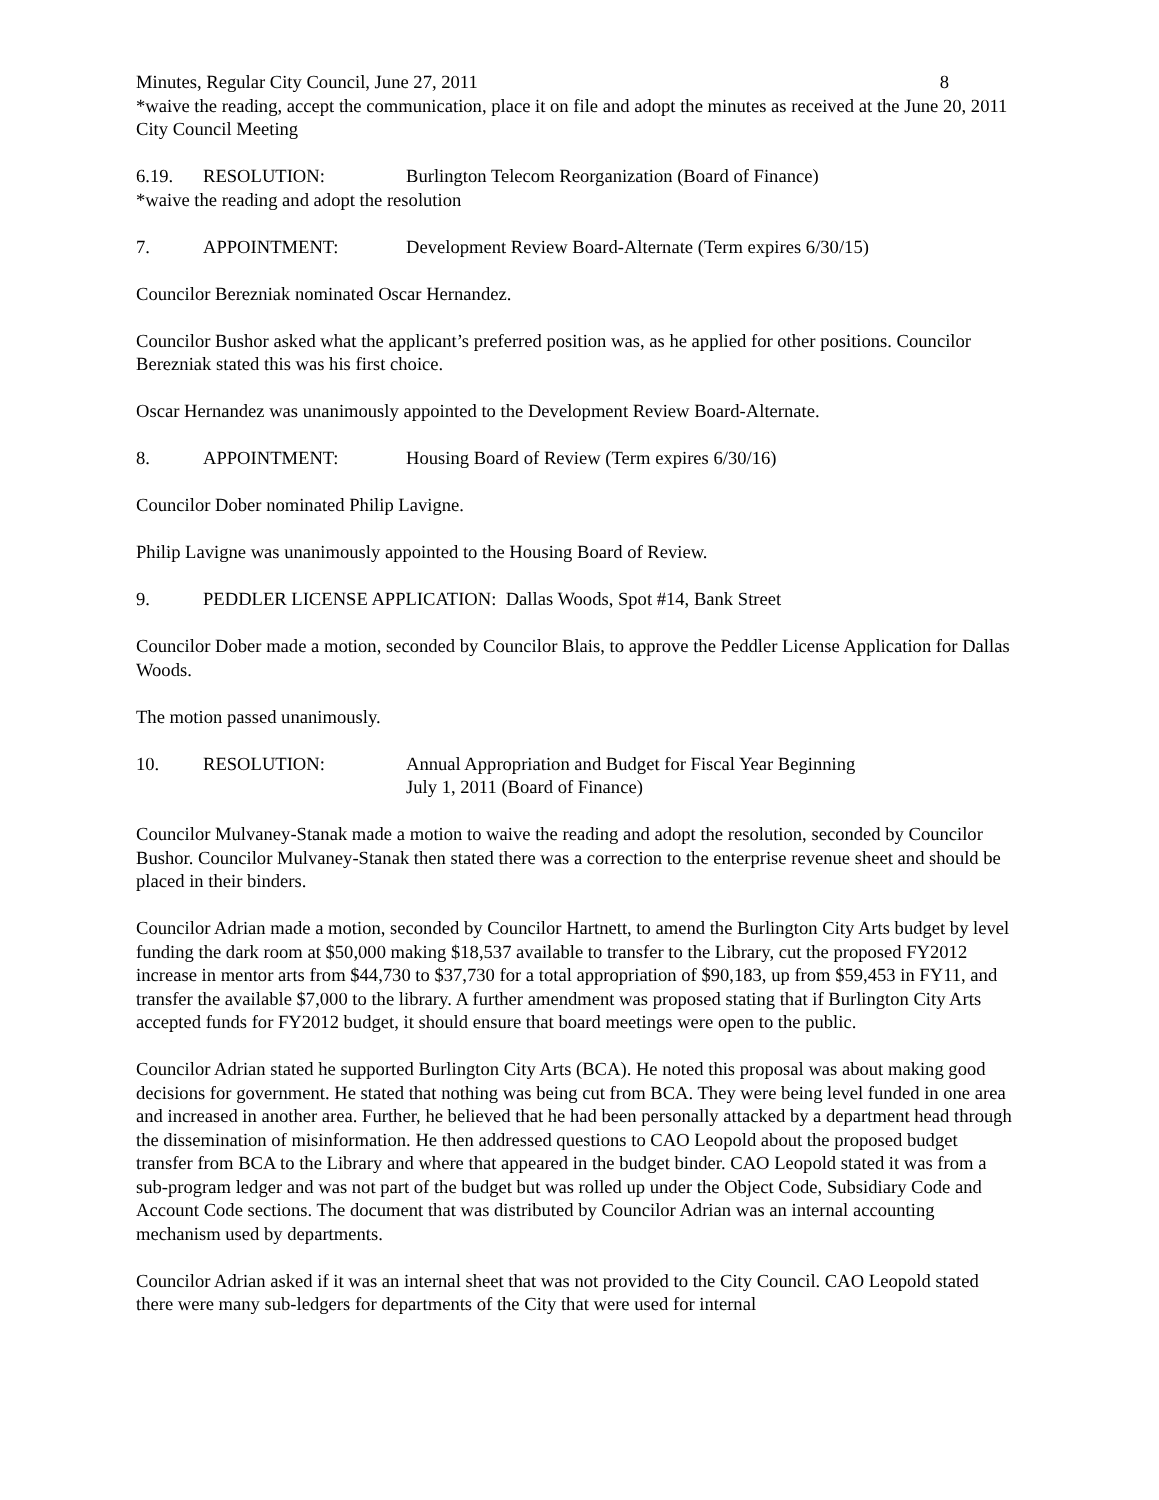Minutes, Regular City Council, June 27, 2011 8
*waive the reading, accept the communication, place it on file and adopt the minutes as received at the June 20, 2011 City Council Meeting
6.19. RESOLUTION: Burlington Telecom Reorganization (Board of Finance)
*waive the reading and adopt the resolution
7. APPOINTMENT: Development Review Board-Alternate (Term expires 6/30/15)
Councilor Berezniak nominated Oscar Hernandez.
Councilor Bushor asked what the applicant’s preferred position was, as he applied for other positions. Councilor Berezniak stated this was his first choice.
Oscar Hernandez was unanimously appointed to the Development Review Board-Alternate.
8. APPOINTMENT: Housing Board of Review (Term expires 6/30/16)
Councilor Dober nominated Philip Lavigne.
Philip Lavigne was unanimously appointed to the Housing Board of Review.
9. PEDDLER LICENSE APPLICATION: Dallas Woods, Spot #14, Bank Street
Councilor Dober made a motion, seconded by Councilor Blais, to approve the Peddler License Application for Dallas Woods.
The motion passed unanimously.
10. RESOLUTION: Annual Appropriation and Budget for Fiscal Year Beginning
July 1, 2011 (Board of Finance)
Councilor Mulvaney-Stanak made a motion to waive the reading and adopt the resolution, seconded by Councilor Bushor. Councilor Mulvaney-Stanak then stated there was a correction to the enterprise revenue sheet and should be placed in their binders.
Councilor Adrian made a motion, seconded by Councilor Hartnett, to amend the Burlington City Arts budget by level funding the dark room at $50,000 making $18,537 available to transfer to the Library, cut the proposed FY2012 increase in mentor arts from $44,730 to $37,730 for a total appropriation of $90,183, up from $59,453 in FY11, and transfer the available $7,000 to the library. A further amendment was proposed stating that if Burlington City Arts accepted funds for FY2012 budget, it should ensure that board meetings were open to the public.
Councilor Adrian stated he supported Burlington City Arts (BCA). He noted this proposal was about making good decisions for government. He stated that nothing was being cut from BCA. They were being level funded in one area and increased in another area. Further, he believed that he had been personally attacked by a department head through the dissemination of misinformation. He then addressed questions to CAO Leopold about the proposed budget transfer from BCA to the Library and where that appeared in the budget binder. CAO Leopold stated it was from a sub-program ledger and was not part of the budget but was rolled up under the Object Code, Subsidiary Code and Account Code sections. The document that was distributed by Councilor Adrian was an internal accounting mechanism used by departments.
Councilor Adrian asked if it was an internal sheet that was not provided to the City Council. CAO Leopold stated there were many sub-ledgers for departments of the City that were used for internal